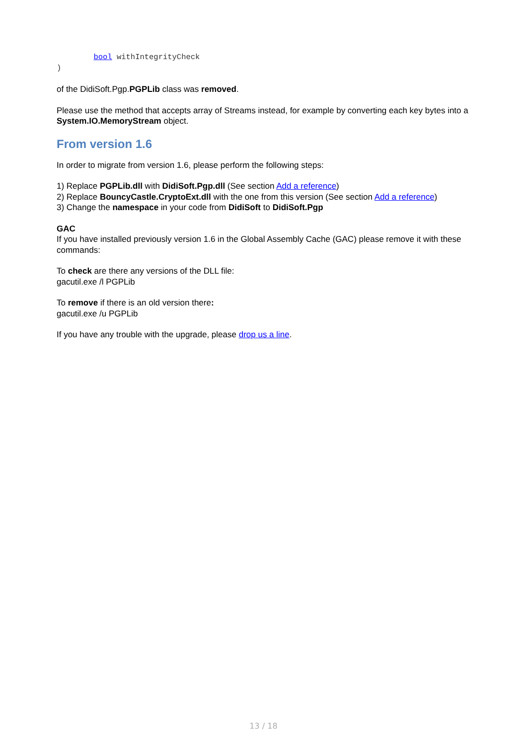bool withIntegrityCheck
)
of the DidiSoft.Pgp.PGPLib class was removed.
Please use the method that accepts array of Streams instead, for example by converting each key bytes into a System.IO.MemoryStream object.
From version 1.6
In order to migrate from version 1.6, please perform the following steps:
1) Replace PGPLib.dll with DidiSoft.Pgp.dll (See section Add a reference)
2) Replace BouncyCastle.CryptoExt.dll with the one from this version (See section Add a reference)
3) Change the namespace in your code from DidiSoft to DidiSoft.Pgp
GAC
If you have installed previously version 1.6 in the Global Assembly Cache (GAC) please remove it with these commands:
To check are there any versions of the DLL file:
gacutil.exe /l PGPLib
To remove if there is an old version there:
gacutil.exe /u PGPLib
If you have any trouble with the upgrade, please drop us a line.
13 / 18